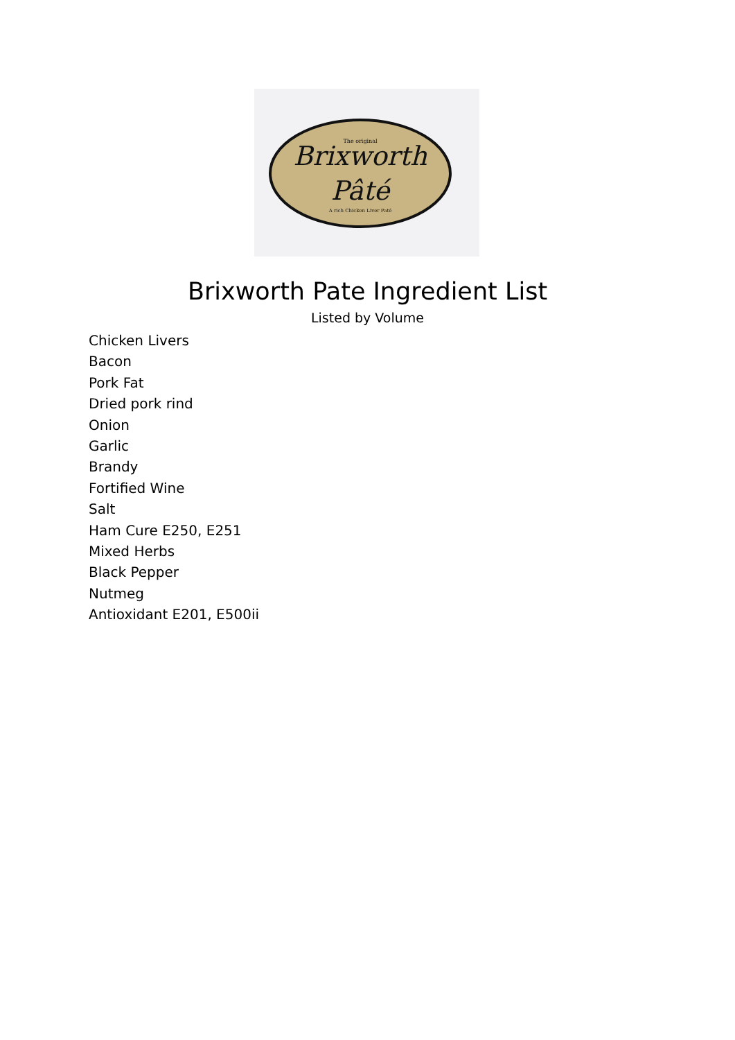Brixworth
Pâté
The original
A rich Chicken Liver Paté
Brixworth Pate Ingredient List
Listed by Volume
Chicken Livers
Bacon
Pork Fat
Dried pork rind
Onion
Garlic
Brandy
Fortified Wine
Salt
Ham Cure E250, E251
Mixed Herbs
Black Pepper
Nutmeg
Antioxidant E201, E500ii